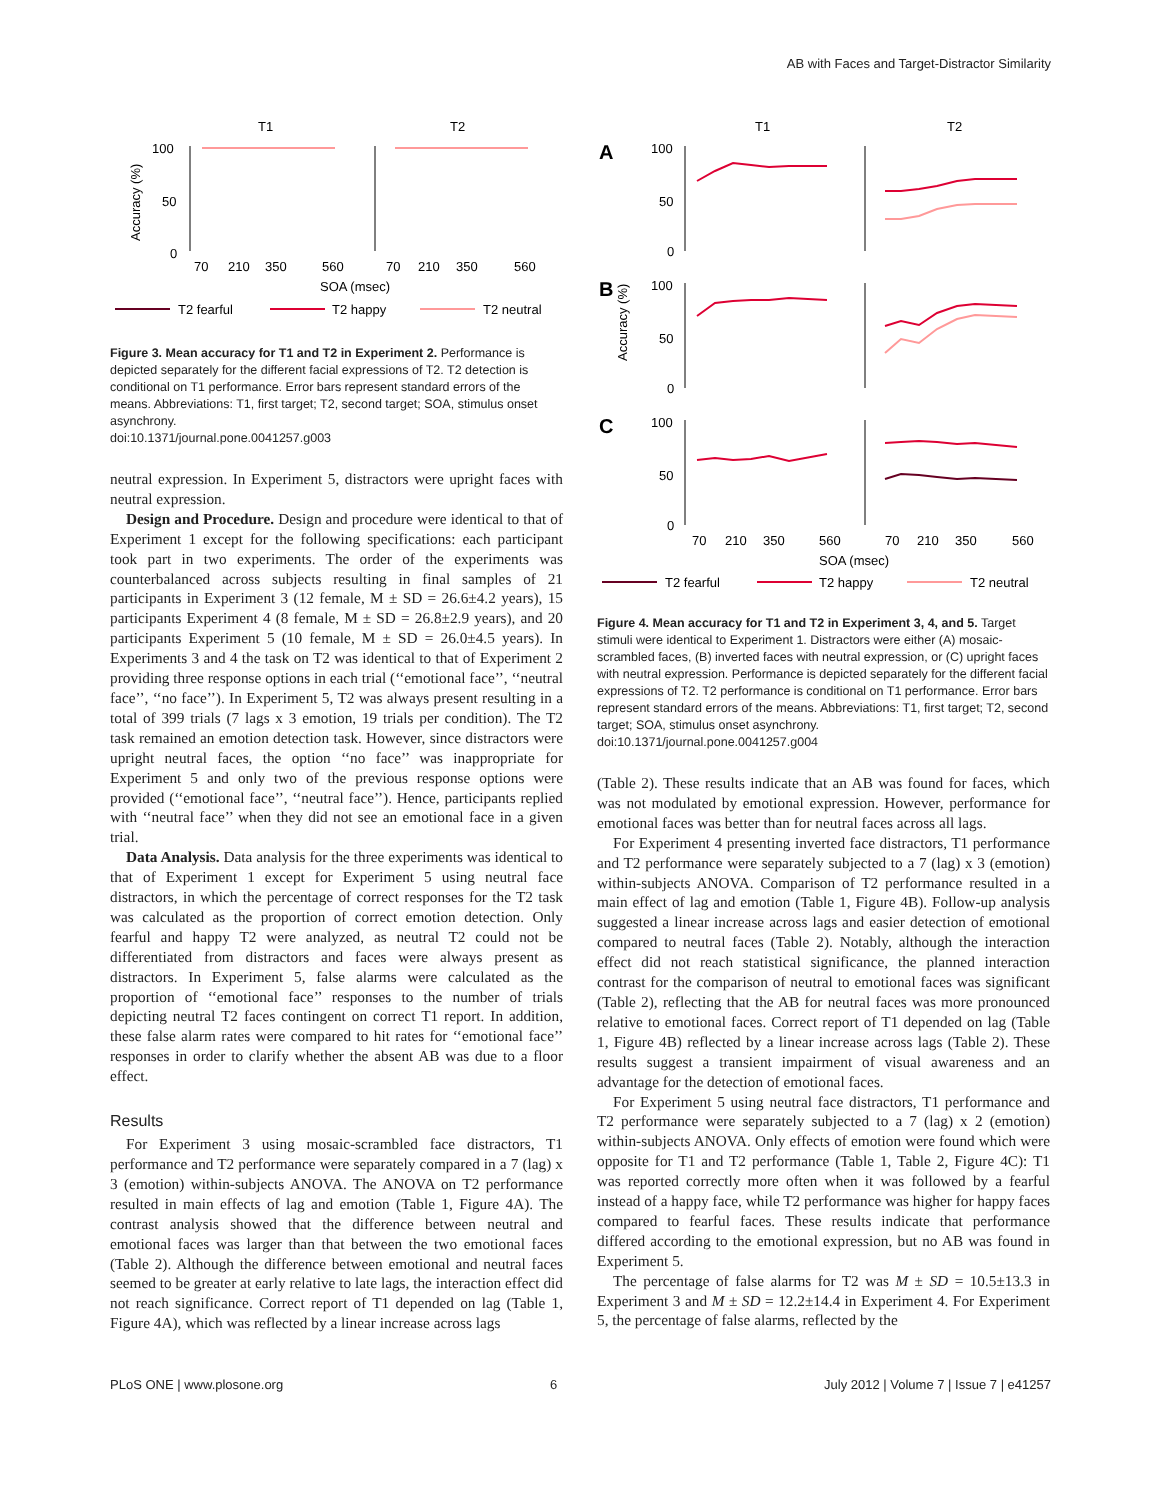AB with Faces and Target-Distractor Similarity
T1
T2
100
50
0
Accuracy (%)
70
210
350
560
70
210
350
560
SOA (msec)
T2 fearful
T2 happy
T2 neutral
Figure 3. Mean accuracy for T1 and T2 in Experiment 2. Performance is depicted separately for the different facial expressions of T2. T2 detection is conditional on T1 performance. Error bars represent standard errors of the means. Abbreviations: T1, first target; T2, second target; SOA, stimulus onset asynchrony.
doi:10.1371/journal.pone.0041257.g003
neutral expression. In Experiment 5, distractors were upright faces with neutral expression.
Design and Procedure. Design and procedure were identical to that of Experiment 1 except for the following specifications: each participant took part in two experiments. The order of the experiments was counterbalanced across subjects resulting in final samples of 21 participants in Experiment 3 (12 female, M ± SD = 26.6±4.2 years), 15 participants Experiment 4 (8 female, M ± SD = 26.8±2.9 years), and 20 participants Experiment 5 (10 female, M ± SD = 26.0±4.5 years). In Experiments 3 and 4 the task on T2 was identical to that of Experiment 2 providing three response options in each trial (‘‘emotional face’’, ‘‘neutral face’’, ‘‘no face’’). In Experiment 5, T2 was always present resulting in a total of 399 trials (7 lags x 3 emotion, 19 trials per condition). The T2 task remained an emotion detection task. However, since distractors were upright neutral faces, the option ‘‘no face’’ was inappropriate for Experiment 5 and only two of the previous response options were provided (‘‘emotional face’’, ‘‘neutral face’’). Hence, participants replied with ‘‘neutral face’’ when they did not see an emotional face in a given trial.
Data Analysis. Data analysis for the three experiments was identical to that of Experiment 1 except for Experiment 5 using neutral face distractors, in which the percentage of correct responses for the T2 task was calculated as the proportion of correct emotion detection. Only fearful and happy T2 were analyzed, as neutral T2 could not be differentiated from distractors and faces were always present as distractors. In Experiment 5, false alarms were calculated as the proportion of ‘‘emotional face’’ responses to the number of trials depicting neutral T2 faces contingent on correct T1 report. In addition, these false alarm rates were compared to hit rates for ‘‘emotional face’’ responses in order to clarify whether the absent AB was due to a floor effect.
Results
For Experiment 3 using mosaic-scrambled face distractors, T1 performance and T2 performance were separately compared in a 7 (lag) x 3 (emotion) within-subjects ANOVA. The ANOVA on T2 performance resulted in main effects of lag and emotion (Table 1, Figure 4A). The contrast analysis showed that the difference between neutral and emotional faces was larger than that between the two emotional faces (Table 2). Although the difference between emotional and neutral faces seemed to be greater at early relative to late lags, the interaction effect did not reach significance. Correct report of T1 depended on lag (Table 1, Figure 4A), which was reflected by a linear increase across lags
T1
T2
A
B
C
Accuracy (%)
100
50
0
100
50
0
100
50
0
70
210
350
560
70
210
350
560
SOA (msec)
T2 fearful
T2 happy
T2 neutral
Figure 4. Mean accuracy for T1 and T2 in Experiment 3, 4, and 5. Target stimuli were identical to Experiment 1. Distractors were either (A) mosaic-scrambled faces, (B) inverted faces with neutral expression, or (C) upright faces with neutral expression. Performance is depicted separately for the different facial expressions of T2. T2 performance is conditional on T1 performance. Error bars represent standard errors of the means. Abbreviations: T1, first target; T2, second target; SOA, stimulus onset asynchrony.
doi:10.1371/journal.pone.0041257.g004
(Table 2). These results indicate that an AB was found for faces, which was not modulated by emotional expression. However, performance for emotional faces was better than for neutral faces across all lags.
For Experiment 4 presenting inverted face distractors, T1 performance and T2 performance were separately subjected to a 7 (lag) x 3 (emotion) within-subjects ANOVA. Comparison of T2 performance resulted in a main effect of lag and emotion (Table 1, Figure 4B). Follow-up analysis suggested a linear increase across lags and easier detection of emotional compared to neutral faces (Table 2). Notably, although the interaction effect did not reach statistical significance, the planned interaction contrast for the comparison of neutral to emotional faces was significant (Table 2), reflecting that the AB for neutral faces was more pronounced relative to emotional faces. Correct report of T1 depended on lag (Table 1, Figure 4B) reflected by a linear increase across lags (Table 2). These results suggest a transient impairment of visual awareness and an advantage for the detection of emotional faces.
For Experiment 5 using neutral face distractors, T1 performance and T2 performance were separately subjected to a 7 (lag) x 2 (emotion) within-subjects ANOVA. Only effects of emotion were found which were opposite for T1 and T2 performance (Table 1, Table 2, Figure 4C): T1 was reported correctly more often when it was followed by a fearful instead of a happy face, while T2 performance was higher for happy faces compared to fearful faces. These results indicate that performance differed according to the emotional expression, but no AB was found in Experiment 5.
The percentage of false alarms for T2 was M ± SD = 10.5±13.3 in Experiment 3 and M ± SD = 12.2±14.4 in Experiment 4. For Experiment 5, the percentage of false alarms, reflected by the
PLoS ONE | www.plosone.org 6 July 2012 | Volume 7 | Issue 7 | e41257